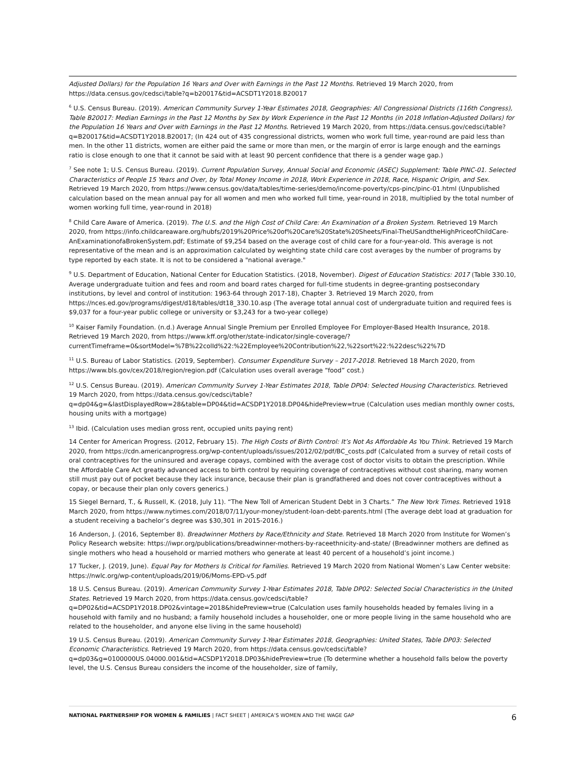Adjusted Dollars) for the Population 16 Years and Over with Earnings in the Past 12 Months. Retrieved 19 March 2020, from https://data.census.gov/cedsci/table?q=b20017&tid=ACSDT1Y2018.B20017
<sup>6</sup> U.S. Census Bureau. (2019). American Community Survey 1-Year Estimates 2018, Geographies: All Congressional Districts (116th Congress), Table B20017: Median Earnings in the Past 12 Months by Sex by Work Experience in the Past 12 Months (in 2018 Inflation-Adjusted Dollars) for the Population 16 Years and Over with Earnings in the Past 12 Months. Retrieved 19 March 2020, from https://data.census.gov/cedsci/table?q=B20017&tid=ACSDT1Y2018.B20017; (In 424 out of 435 congressional districts, women who work full time, year-round are paid less than men. In the other 11 districts, women are either paid the same or more than men, or the margin of error is large enough and the earnings ratio is close enough to one that it cannot be said with at least 90 percent confidence that there is a gender wage gap.)
<sup>7</sup> See note 1; U.S. Census Bureau. (2019). Current Population Survey, Annual Social and Economic (ASEC) Supplement: Table PINC-01. Selected Characteristics of People 15 Years and Over, by Total Money Income in 2018, Work Experience in 2018, Race, Hispanic Origin, and Sex. Retrieved 19 March 2020, from https://www.census.gov/data/tables/time-series/demo/income-poverty/cps-pinc/pinc-01.html (Unpublished calculation based on the mean annual pay for all women and men who worked full time, year-round in 2018, multiplied by the total number of women working full time, year-round in 2018)
<sup>8</sup> Child Care Aware of America. (2019). The U.S. and the High Cost of Child Care: An Examination of a Broken System. Retrieved 19 March 2020, from https://info.childcareaware.org/hubfs/2019%20Price%20of%20Care%20State%20Sheets/Final-TheUSandtheHighPriceofChildCare-AnExaminationofaBrokenSystem.pdf; Estimate of $9,254 based on the average cost of child care for a four-year-old. This average is not representative of the mean and is an approximation calculated by weighting state child care cost averages by the number of programs by type reported by each state. It is not to be considered a "national average."
<sup>9</sup> U.S. Department of Education, National Center for Education Statistics. (2018, November). Digest of Education Statistics: 2017 (Table 330.10, Average undergraduate tuition and fees and room and board rates charged for full-time students in degree-granting postsecondary institutions, by level and control of institution: 1963-64 through 2017-18), Chapter 3. Retrieved 19 March 2020, from https://nces.ed.gov/programs/digest/d18/tables/dt18_330.10.asp (The average total annual cost of undergraduate tuition and required fees is $9,037 for a four-year public college or university or $3,243 for a two-year college)
<sup>10</sup> Kaiser Family Foundation. (n.d.) Average Annual Single Premium per Enrolled Employee For Employer-Based Health Insurance, 2018. Retrieved 19 March 2020, from https://www.kff.org/other/state-indicator/single-coverage/?currentTimeframe=0&sortModel=%7B%22colId%22:%22Employee%20Contribution%22,%22sort%22:%22desc%22%7D
<sup>11</sup> U.S. Bureau of Labor Statistics. (2019, September). Consumer Expenditure Survey – 2017-2018. Retrieved 18 March 2020, from https://www.bls.gov/cex/2018/region/region.pdf (Calculation uses overall average “food” cost.)
<sup>12</sup> U.S. Census Bureau. (2019). American Community Survey 1-Year Estimates 2018, Table DP04: Selected Housing Characteristics. Retrieved 19 March 2020, from https://data.census.gov/cedsci/table?q=dp04&g=&lastDisplayedRow=28&table=DP04&tid=ACSDP1Y2018.DP04&hidePreview=true (Calculation uses median monthly owner costs, housing units with a mortgage)
<sup>13</sup> Ibid. (Calculation uses median gross rent, occupied units paying rent)
14 Center for American Progress. (2012, February 15). The High Costs of Birth Control: It’s Not As Affordable As You Think. Retrieved 19 March 2020, from https://cdn.americanprogress.org/wp-content/uploads/issues/2012/02/pdf/BC_costs.pdf (Calculated from a survey of retail costs of oral contraceptives for the uninsured and average copays, combined with the average cost of doctor visits to obtain the prescription. While the Affordable Care Act greatly advanced access to birth control by requiring coverage of contraceptives without cost sharing, many women still must pay out of pocket because they lack insurance, because their plan is grandfathered and does not cover contraceptives without a copay, or because their plan only covers generics.)
15 Siegel Bernard, T., & Russell, K. (2018, July 11). “The New Toll of American Student Debt in 3 Charts.” The New York Times. Retrieved 1918 March 2020, from https://www.nytimes.com/2018/07/11/your-money/student-loan-debt-parents.html (The average debt load at graduation for a student receiving a bachelor’s degree was $30,301 in 2015-2016.)
16 Anderson, J. (2016, September 8). Breadwinner Mothers by Race/Ethnicity and State. Retrieved 18 March 2020 from Institute for Women’s Policy Research website: https://iwpr.org/publications/breadwinner-mothers-by-raceethnicity-and-state/ (Breadwinner mothers are defined as single mothers who head a household or married mothers who generate at least 40 percent of a household’s joint income.)
17 Tucker, J. (2019, June). Equal Pay for Mothers Is Critical for Families. Retrieved 19 March 2020 from National Women’s Law Center website: https://nwlc.org/wp-content/uploads/2019/06/Moms-EPD-v5.pdf
18 U.S. Census Bureau. (2019). American Community Survey 1-Year Estimates 2018, Table DP02: Selected Social Characteristics in the United States. Retrieved 19 March 2020, from https://data.census.gov/cedsci/table?q=DP02&tid=ACSDP1Y2018.DP02&vintage=2018&hidePreview=true (Calculation uses family households headed by females living in a household with family and no husband; a family household includes a householder, one or more people living in the same household who are related to the householder, and anyone else living in the same household)
19 U.S. Census Bureau. (2019). American Community Survey 1-Year Estimates 2018, Geographies: United States, Table DP03: Selected Economic Characteristics. Retrieved 19 March 2020, from https://data.census.gov/cedsci/table?q=dp03&g=0100000US.04000.001&tid=ACSDP1Y2018.DP03&hidePreview=true (To determine whether a household falls below the poverty level, the U.S. Census Bureau considers the income of the householder, size of family,
NATIONAL PARTNERSHIP FOR WOMEN & FAMILIES | FACT SHEET | AMERICA’S WOMEN AND THE WAGE GAP 6